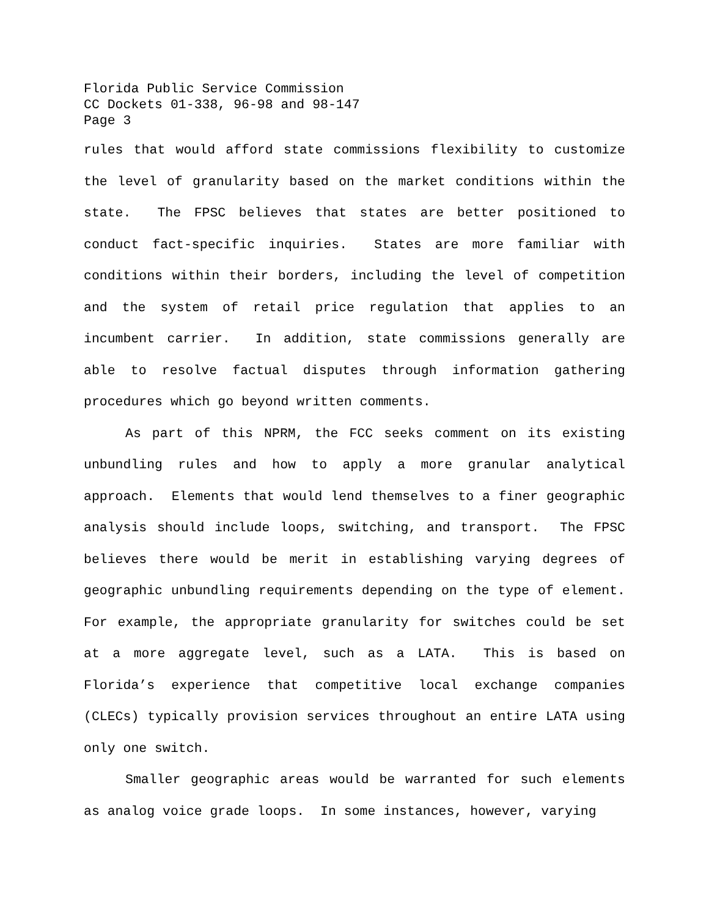Florida Public Service Commission
CC Dockets 01-338, 96-98 and 98-147
Page 3
rules that would afford state commissions flexibility to customize the level of granularity based on the market conditions within the state. The FPSC believes that states are better positioned to conduct fact-specific inquiries. States are more familiar with conditions within their borders, including the level of competition and the system of retail price regulation that applies to an incumbent carrier. In addition, state commissions generally are able to resolve factual disputes through information gathering procedures which go beyond written comments.
As part of this NPRM, the FCC seeks comment on its existing unbundling rules and how to apply a more granular analytical approach. Elements that would lend themselves to a finer geographic analysis should include loops, switching, and transport. The FPSC believes there would be merit in establishing varying degrees of geographic unbundling requirements depending on the type of element. For example, the appropriate granularity for switches could be set at a more aggregate level, such as a LATA. This is based on Florida’s experience that competitive local exchange companies (CLECs) typically provision services throughout an entire LATA using only one switch.
Smaller geographic areas would be warranted for such elements as analog voice grade loops. In some instances, however, varying